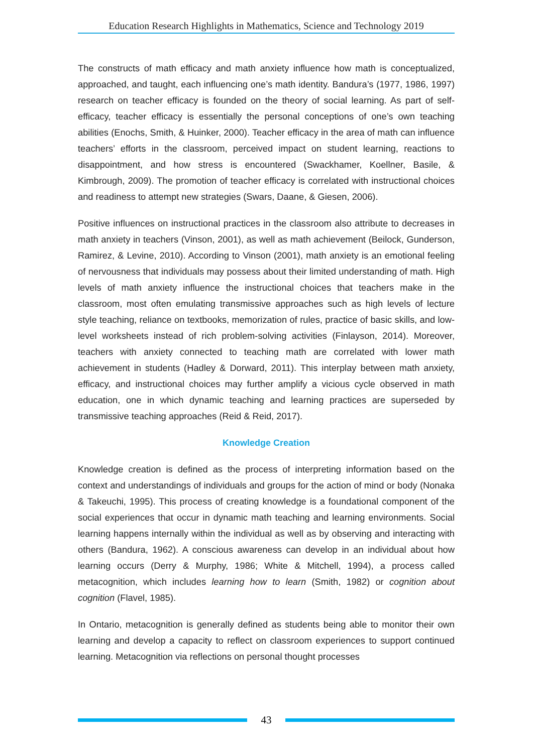Education Research Highlights in Mathematics, Science and Technology 2019
The constructs of math efficacy and math anxiety influence how math is conceptualized, approached, and taught, each influencing one’s math identity. Bandura’s (1977, 1986, 1997) research on teacher efficacy is founded on the theory of social learning. As part of self-efficacy, teacher efficacy is essentially the personal conceptions of one’s own teaching abilities (Enochs, Smith, & Huinker, 2000). Teacher efficacy in the area of math can influence teachers’ efforts in the classroom, perceived impact on student learning, reactions to disappointment, and how stress is encountered (Swackhamer, Koellner, Basile, & Kimbrough, 2009). The promotion of teacher efficacy is correlated with instructional choices and readiness to attempt new strategies (Swars, Daane, & Giesen, 2006).
Positive influences on instructional practices in the classroom also attribute to decreases in math anxiety in teachers (Vinson, 2001), as well as math achievement (Beilock, Gunderson, Ramirez, & Levine, 2010). According to Vinson (2001), math anxiety is an emotional feeling of nervousness that individuals may possess about their limited understanding of math. High levels of math anxiety influence the instructional choices that teachers make in the classroom, most often emulating transmissive approaches such as high levels of lecture style teaching, reliance on textbooks, memorization of rules, practice of basic skills, and low-level worksheets instead of rich problem-solving activities (Finlayson, 2014). Moreover, teachers with anxiety connected to teaching math are correlated with lower math achievement in students (Hadley & Dorward, 2011). This interplay between math anxiety, efficacy, and instructional choices may further amplify a vicious cycle observed in math education, one in which dynamic teaching and learning practices are superseded by transmissive teaching approaches (Reid & Reid, 2017).
Knowledge Creation
Knowledge creation is defined as the process of interpreting information based on the context and understandings of individuals and groups for the action of mind or body (Nonaka & Takeuchi, 1995). This process of creating knowledge is a foundational component of the social experiences that occur in dynamic math teaching and learning environments. Social learning happens internally within the individual as well as by observing and interacting with others (Bandura, 1962). A conscious awareness can develop in an individual about how learning occurs (Derry & Murphy, 1986; White & Mitchell, 1994), a process called metacognition, which includes learning how to learn (Smith, 1982) or cognition about cognition (Flavel, 1985).
In Ontario, metacognition is generally defined as students being able to monitor their own learning and develop a capacity to reflect on classroom experiences to support continued learning. Metacognition via reflections on personal thought processes
43